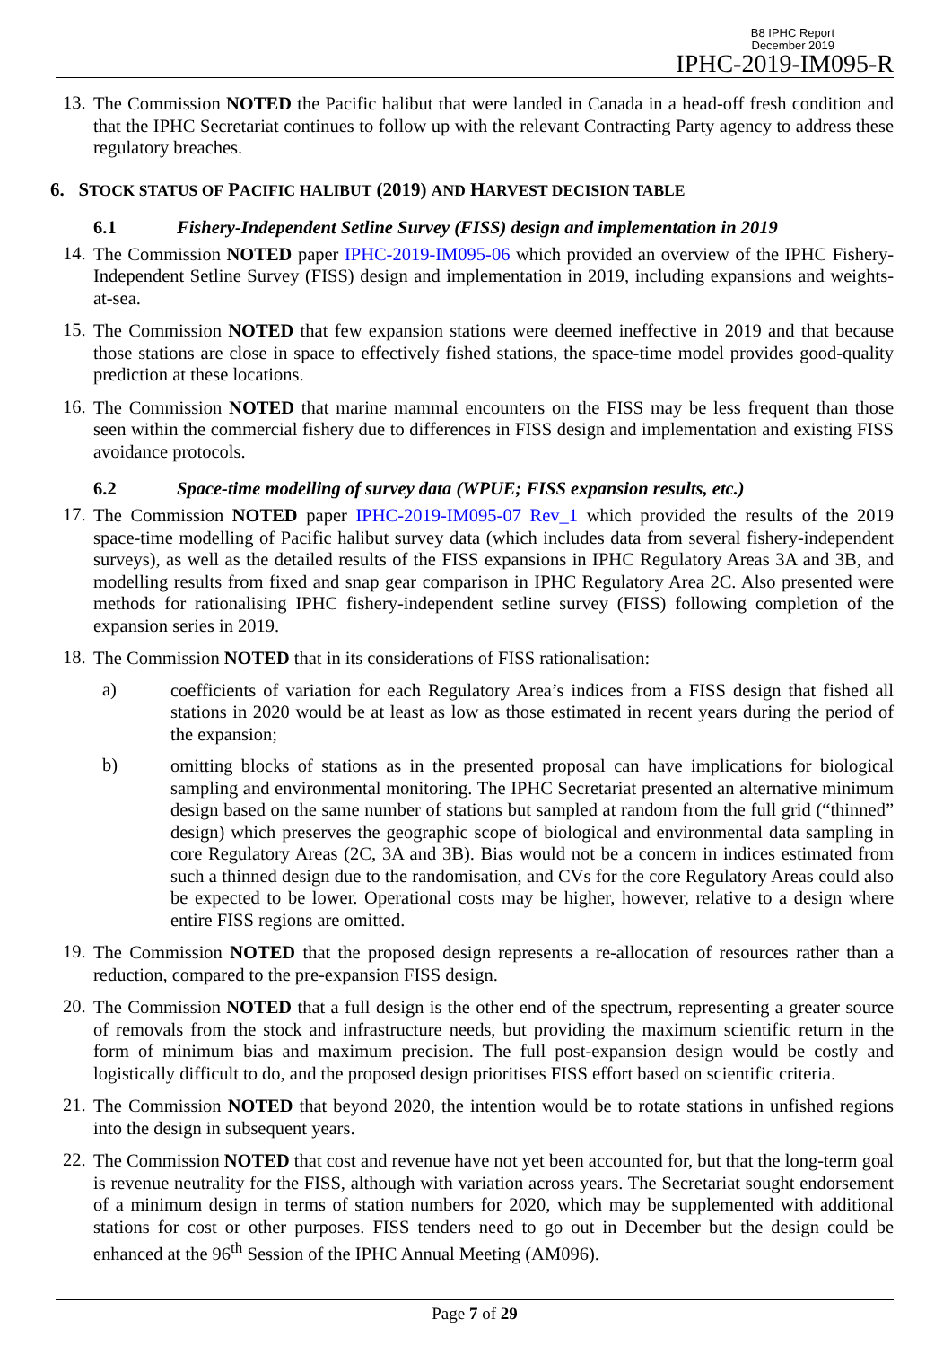B8 IPHC Report
December 2019
IPHC-2019-IM095-R
13.
The Commission NOTED the Pacific halibut that were landed in Canada in a head-off fresh condition and that the IPHC Secretariat continues to follow up with the relevant Contracting Party agency to address these regulatory breaches.
6. STOCK STATUS OF PACIFIC HALIBUT (2019) AND HARVEST DECISION TABLE
6.1 Fishery-Independent Setline Survey (FISS) design and implementation in 2019
14.
The Commission NOTED paper IPHC-2019-IM095-06 which provided an overview of the IPHC Fishery-Independent Setline Survey (FISS) design and implementation in 2019, including expansions and weights-at-sea.
15.
The Commission NOTED that few expansion stations were deemed ineffective in 2019 and that because those stations are close in space to effectively fished stations, the space-time model provides good-quality prediction at these locations.
16.
The Commission NOTED that marine mammal encounters on the FISS may be less frequent than those seen within the commercial fishery due to differences in FISS design and implementation and existing FISS avoidance protocols.
6.2 Space-time modelling of survey data (WPUE; FISS expansion results, etc.)
17.
The Commission NOTED paper IPHC-2019-IM095-07 Rev_1 which provided the results of the 2019 space-time modelling of Pacific halibut survey data (which includes data from several fishery-independent surveys), as well as the detailed results of the FISS expansions in IPHC Regulatory Areas 3A and 3B, and modelling results from fixed and snap gear comparison in IPHC Regulatory Area 2C. Also presented were methods for rationalising IPHC fishery-independent setline survey (FISS) following completion of the expansion series in 2019.
18.
The Commission NOTED that in its considerations of FISS rationalisation:
a)
coefficients of variation for each Regulatory Area’s indices from a FISS design that fished all stations in 2020 would be at least as low as those estimated in recent years during the period of the expansion;
b)
omitting blocks of stations as in the presented proposal can have implications for biological sampling and environmental monitoring. The IPHC Secretariat presented an alternative minimum design based on the same number of stations but sampled at random from the full grid (“thinned” design) which preserves the geographic scope of biological and environmental data sampling in core Regulatory Areas (2C, 3A and 3B). Bias would not be a concern in indices estimated from such a thinned design due to the randomisation, and CVs for the core Regulatory Areas could also be expected to be lower. Operational costs may be higher, however, relative to a design where entire FISS regions are omitted.
19.
The Commission NOTED that the proposed design represents a re-allocation of resources rather than a reduction, compared to the pre-expansion FISS design.
20.
The Commission NOTED that a full design is the other end of the spectrum, representing a greater source of removals from the stock and infrastructure needs, but providing the maximum scientific return in the form of minimum bias and maximum precision. The full post-expansion design would be costly and logistically difficult to do, and the proposed design prioritises FISS effort based on scientific criteria.
21.
The Commission NOTED that beyond 2020, the intention would be to rotate stations in unfished regions into the design in subsequent years.
22.
The Commission NOTED that cost and revenue have not yet been accounted for, but that the long-term goal is revenue neutrality for the FISS, although with variation across years. The Secretariat sought endorsement of a minimum design in terms of station numbers for 2020, which may be supplemented with additional stations for cost or other purposes. FISS tenders need to go out in December but the design could be enhanced at the 96<sup>th</sup> Session of the IPHC Annual Meeting (AM096).
Page 7 of 29